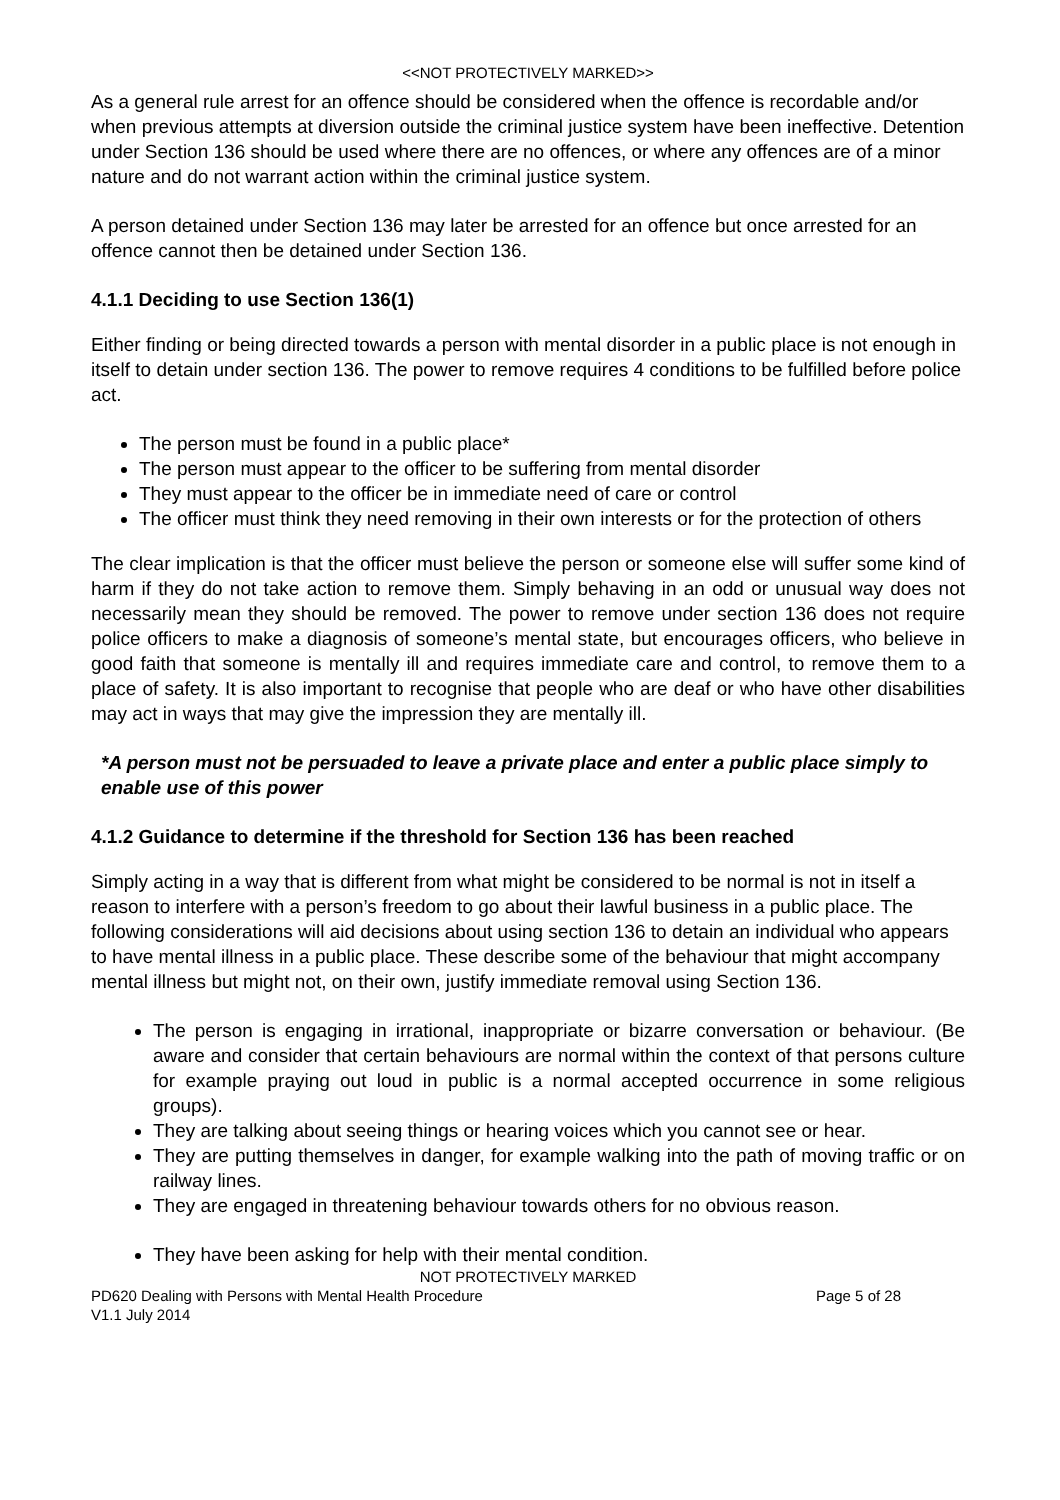<<NOT PROTECTIVELY MARKED>>
As a general rule arrest for an offence should be considered when the offence is recordable and/or when previous attempts at diversion outside the criminal justice system have been ineffective. Detention under Section 136 should be used where there are no offences, or where any offences are of a minor nature and do not warrant action within the criminal justice system.
A person detained under Section 136 may later be arrested for an offence but once arrested for an offence cannot then be detained under Section 136.
4.1.1 Deciding to use Section 136(1)
Either finding or being directed towards a person with mental disorder in a public place is not enough in itself to detain under section 136. The power to remove requires 4 conditions to be fulfilled before police act.
The person must be found in a public place*
The person must appear to the officer to be suffering from mental disorder
They must appear to the officer be in immediate need of care or control
The officer must think they need removing in their own interests or for the protection of others
The clear implication is that the officer must believe the person or someone else will suffer some kind of harm if they do not take action to remove them. Simply behaving in an odd or unusual way does not necessarily mean they should be removed. The power to remove under section 136 does not require police officers to make a diagnosis of someone’s mental state, but encourages officers, who believe in good faith that someone is mentally ill and requires immediate care and control, to remove them to a place of safety. It is also important to recognise that people who are deaf or who have other disabilities may act in ways that may give the impression they are mentally ill.
*A person must not be persuaded to leave a private place and enter a public place simply to enable use of this power
4.1.2 Guidance to determine if the threshold for Section 136 has been reached
Simply acting in a way that is different from what might be considered to be normal is not in itself a reason to interfere with a person’s freedom to go about their lawful business in a public place. The following considerations will aid decisions about using section 136 to detain an individual who appears to have mental illness in a public place. These describe some of the behaviour that might accompany mental illness but might not, on their own, justify immediate removal using Section 136.
The person is engaging in irrational, inappropriate or bizarre conversation or behaviour. (Be aware and consider that certain behaviours are normal within the context of that persons culture for example praying out loud in public is a normal accepted occurrence in some religious groups).
They are talking about seeing things or hearing voices which you cannot see or hear.
They are putting themselves in danger, for example walking into the path of moving traffic or on railway lines.
They are engaged in threatening behaviour towards others for no obvious reason.
They have been asking for help with their mental condition.
NOT PROTECTIVELY MARKED
PD620 Dealing with Persons with Mental Health Procedure Page 5 of 28
V1.1 July 2014